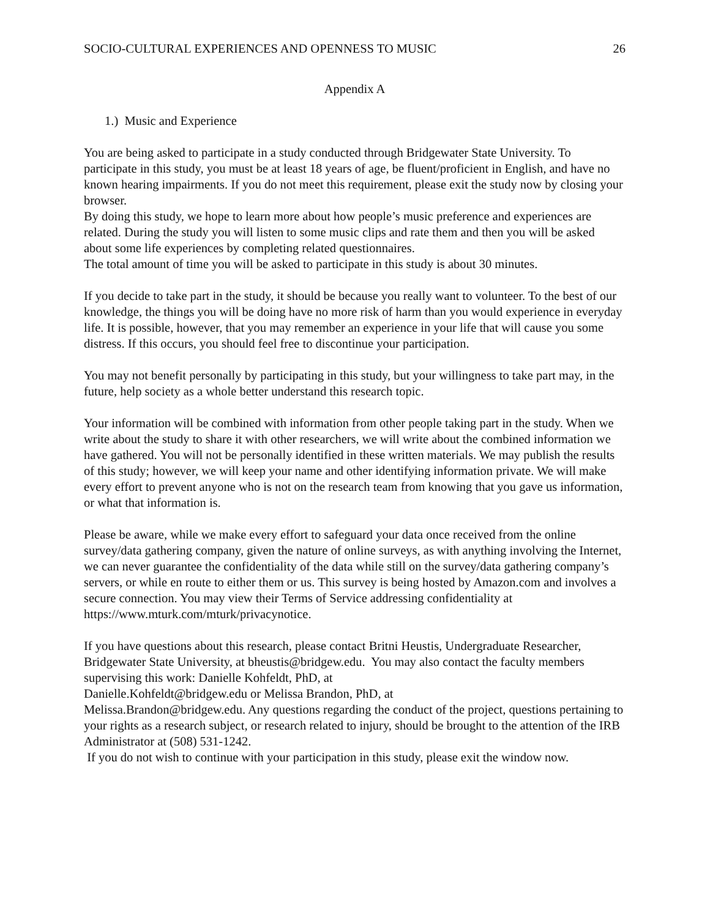SOCIO-CULTURAL EXPERIENCES AND OPENNESS TO MUSIC 26
Appendix A
1.) Music and Experience
You are being asked to participate in a study conducted through Bridgewater State University. To participate in this study, you must be at least 18 years of age, be fluent/proficient in English, and have no known hearing impairments. If you do not meet this requirement, please exit the study now by closing your browser.
By doing this study, we hope to learn more about how people’s music preference and experiences are related. During the study you will listen to some music clips and rate them and then you will be asked about some life experiences by completing related questionnaires.
The total amount of time you will be asked to participate in this study is about 30 minutes.
If you decide to take part in the study, it should be because you really want to volunteer. To the best of our knowledge, the things you will be doing have no more risk of harm than you would experience in everyday life. It is possible, however, that you may remember an experience in your life that will cause you some distress. If this occurs, you should feel free to discontinue your participation.
You may not benefit personally by participating in this study, but your willingness to take part may, in the future, help society as a whole better understand this research topic.
Your information will be combined with information from other people taking part in the study. When we write about the study to share it with other researchers, we will write about the combined information we have gathered. You will not be personally identified in these written materials. We may publish the results of this study; however, we will keep your name and other identifying information private. We will make every effort to prevent anyone who is not on the research team from knowing that you gave us information, or what that information is.
Please be aware, while we make every effort to safeguard your data once received from the online survey/data gathering company, given the nature of online surveys, as with anything involving the Internet, we can never guarantee the confidentiality of the data while still on the survey/data gathering company’s servers, or while en route to either them or us. This survey is being hosted by Amazon.com and involves a secure connection. You may view their Terms of Service addressing confidentiality at https://www.mturk.com/mturk/privacynotice.
If you have questions about this research, please contact Britni Heustis, Undergraduate Researcher, Bridgewater State University, at bheustis@bridgew.edu. You may also contact the faculty members supervising this work: Danielle Kohfeldt, PhD, at
Danielle.Kohfeldt@bridgew.edu or Melissa Brandon, PhD, at
Melissa.Brandon@bridgew.edu. Any questions regarding the conduct of the project, questions pertaining to your rights as a research subject, or research related to injury, should be brought to the attention of the IRB Administrator at (508) 531-1242.
If you do not wish to continue with your participation in this study, please exit the window now.